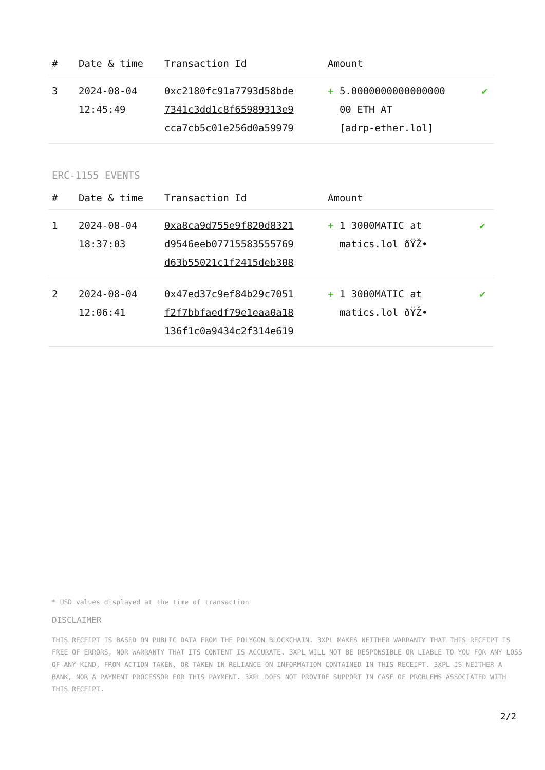| # | Date & time | Transaction Id | Amount | |
| --- | --- | --- | --- | --- |
| 3 | 2024-08-04 12:45:49 | 0xc2180fc91a7793d58bde 7341c3dd1c8f65989313e9 cca7cb5c01e256d0a59979 | + 5.0000000000000000 00 ETH AT [adrp-ether.lol] | ✔ |
ERC-1155 EVENTS
| # | Date & time | Transaction Id | Amount | |
| --- | --- | --- | --- | --- |
| 1 | 2024-08-04 18:37:03 | 0xa8ca9d755e9f820d8321 d9546eeb07715583555769 d63b55021c1f2415deb308 | + 1 3000MATIC at matics.lol ðŸŽ• | ✔ |
| 2 | 2024-08-04 12:06:41 | 0x47ed37c9ef84b29c7051 f2f7bbfaedf79e1eaa0a18 136f1c0a9434c2f314e619 | + 1 3000MATIC at matics.lol ðŸŽ• | ✔ |
* USD values displayed at the time of transaction
DISCLAIMER
THIS RECEIPT IS BASED ON PUBLIC DATA FROM THE POLYGON BLOCKCHAIN. 3XPL MAKES NEITHER WARRANTY THAT THIS RECEIPT IS FREE OF ERRORS, NOR WARRANTY THAT ITS CONTENT IS ACCURATE. 3XPL WILL NOT BE RESPONSIBLE OR LIABLE TO YOU FOR ANY LOSS OF ANY KIND, FROM ACTION TAKEN, OR TAKEN IN RELIANCE ON INFORMATION CONTAINED IN THIS RECEIPT. 3XPL IS NEITHER A BANK, NOR A PAYMENT PROCESSOR FOR THIS PAYMENT. 3XPL DOES NOT PROVIDE SUPPORT IN CASE OF PROBLEMS ASSOCIATED WITH THIS RECEIPT.
2/2